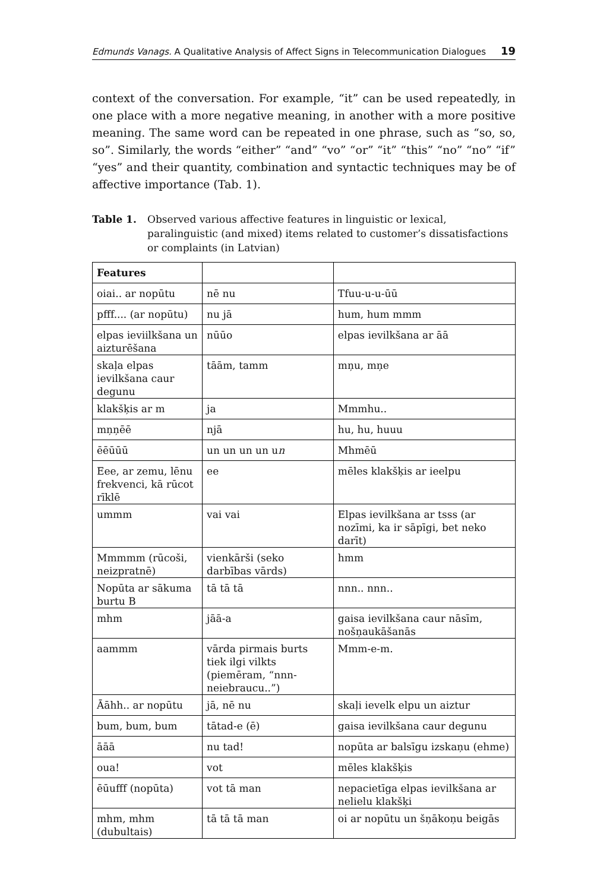Edmunds Vanags. A Qualitative Analysis of Affect Signs in Telecommunication Dialogues 19
context of the conversation. For example, “it” can be used repeatedly, in one place with a more negative meaning, in another with a more positive meaning. The same word can be repeated in one phrase, such as “so, so, so”. Similarly, the words “either” “and” “vo” “or” “it” “this” “no” “no” “if” “yes” and their quantity, combination and syntactic techniques may be of affective importance (Tab. 1).
Table 1. Observed various affective features in linguistic or lexical, paralinguistic (and mixed) items related to customer’s dissatisfactions or complaints (in Latvian)
| Features | | |
| --- | --- | --- |
| oiai.. ar nopūtu | nē nu | Tfuu-u-u-ūū |
| pfff.... (ar nopūtu) | nu jā | hum, hum mmm |
| elpas ieviilkšana un aizturēšana | nūūo | elpas ievilkšana ar āā |
| skaļa elpas ievilkšana caur degunu | tāām, tamm | mņu, mņe |
| klakšķis ar m | ja | Mmmhu.. |
| mņņēē | njā | hu, hu, huuu |
| ēēūūū | un un un un u n | Mhmēū |
| Eee, ar zemu, lēnu frekvenci, kā rūcot rīklē | ee | mēles klakšķis ar ieelpu |
| ummm | vai vai | Elpas ievilkšana ar tsss (ar nozīmi, ka ir sāpīgi, bet neko darīt) |
| Mmmmm (rūcoši, neizpratnē) | vienkārši (seko darbības vārds) | hmm |
| Nopūta ar sākuma burtu B | tā tā tā | nnn.. nnn.. |
| mhm | jāā-a | gaisa ievilkšana caur nāsīm, nošņaukāšanās |
| aammm | vārda pirmais burts tiek ilgi vilkts (piemēram, “nnn-neiebraucu..”) | Mmm-e-m. |
| Āāhh.. ar nopūtu | jā, nē nu | skaļi ievelk elpu un aiztur |
| bum, bum, bum | tātad-e (ē) | gaisa ievilkšana caur degunu |
| āāā | nu tad! | nopūta ar balsīgu izskaņu (ehme) |
| oua! | vot | mēles klakšķis |
| ēūufff (nopūta) | vot tā man | nepacietīga elpas ievilkšana ar nelielu klakšķi |
| mhm, mhm (dubultais) | tā tā tā man | oi ar nopūtu un šņākoņu beigās |